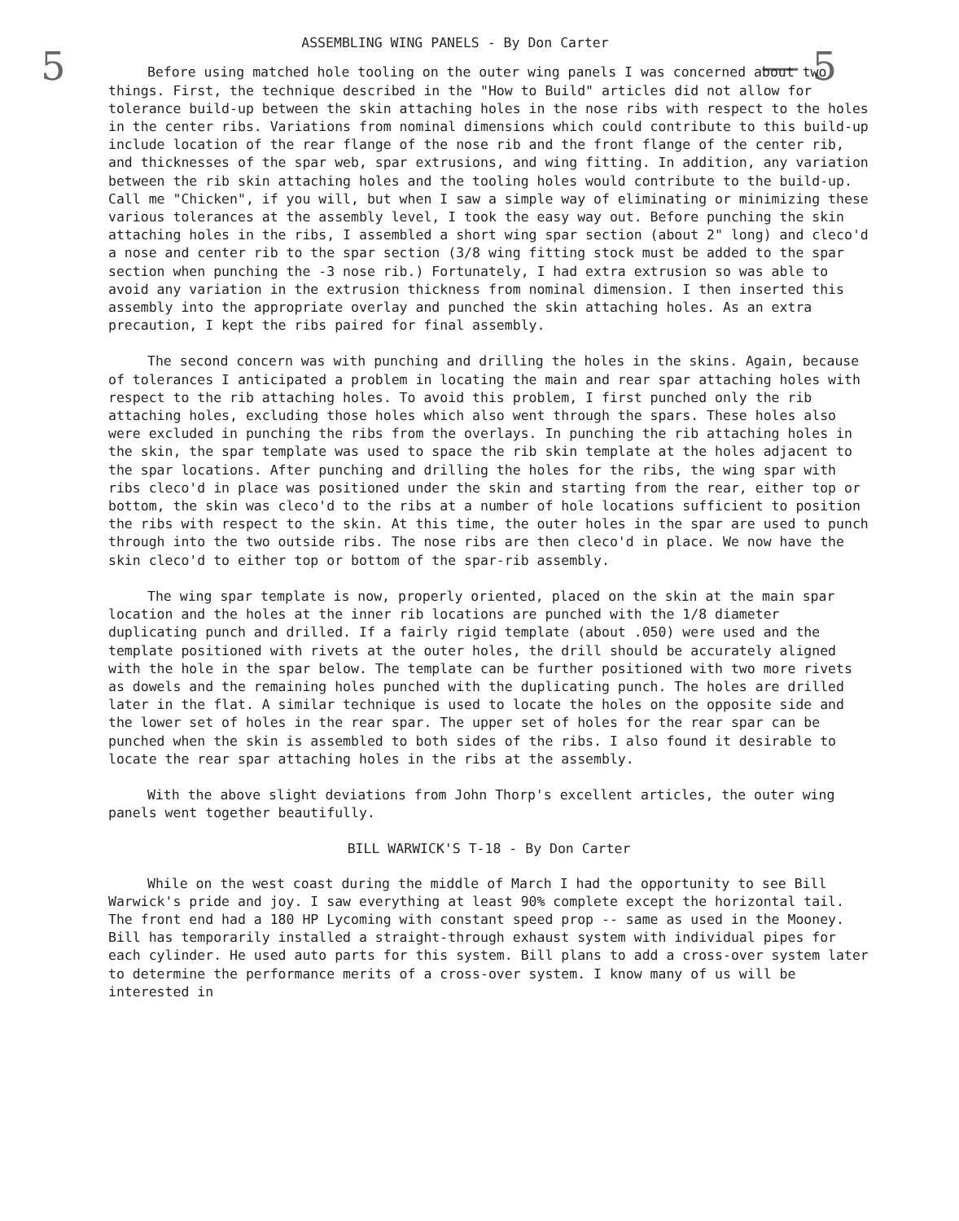5 — 5
ASSEMBLING WING PANELS - By Don Carter
Before using matched hole tooling on the outer wing panels I was concerned about two things. First, the technique described in the "How to Build" articles did not allow for tolerance build-up between the skin attaching holes in the nose ribs with respect to the holes in the center ribs. Variations from nominal dimensions which could contribute to this build-up include location of the rear flange of the nose rib and the front flange of the center rib, and thicknesses of the spar web, spar extrusions, and wing fitting. In addition, any variation between the rib skin attaching holes and the tooling holes would contribute to the build-up. Call me "Chicken", if you will, but when I saw a simple way of eliminating or minimizing these various tolerances at the assembly level, I took the easy way out. Before punching the skin attaching holes in the ribs, I assembled a short wing spar section (about 2" long) and cleco'd a nose and center rib to the spar section (3/8 wing fitting stock must be added to the spar section when punching the -3 nose rib.) Fortunately, I had extra extrusion so was able to avoid any variation in the extrusion thickness from nominal dimension. I then inserted this assembly into the appropriate overlay and punched the skin attaching holes. As an extra precaution, I kept the ribs paired for final assembly.
The second concern was with punching and drilling the holes in the skins. Again, because of tolerances I anticipated a problem in locating the main and rear spar attaching holes with respect to the rib attaching holes. To avoid this problem, I first punched only the rib attaching holes, excluding those holes which also went through the spars. These holes also were excluded in punching the ribs from the overlays. In punching the rib attaching holes in the skin, the spar template was used to space the rib skin template at the holes adjacent to the spar locations. After punching and drilling the holes for the ribs, the wing spar with ribs cleco'd in place was positioned under the skin and starting from the rear, either top or bottom, the skin was cleco'd to the ribs at a number of hole locations sufficient to position the ribs with respect to the skin. At this time, the outer holes in the spar are used to punch through into the two outside ribs. The nose ribs are then cleco'd in place. We now have the skin cleco'd to either top or bottom of the spar-rib assembly.
The wing spar template is now, properly oriented, placed on the skin at the main spar location and the holes at the inner rib locations are punched with the 1/8 diameter duplicating punch and drilled. If a fairly rigid template (about .050) were used and the template positioned with rivets at the outer holes, the drill should be accurately aligned with the hole in the spar below. The template can be further positioned with two more rivets as dowels and the remaining holes punched with the duplicating punch. The holes are drilled later in the flat. A similar technique is used to locate the holes on the opposite side and the lower set of holes in the rear spar. The upper set of holes for the rear spar can be punched when the skin is assembled to both sides of the ribs. I also found it desirable to locate the rear spar attaching holes in the ribs at the assembly.
With the above slight deviations from John Thorp's excellent articles, the outer wing panels went together beautifully.
BILL WARWICK'S T-18 - By Don Carter
While on the west coast during the middle of March I had the opportunity to see Bill Warwick's pride and joy. I saw everything at least 90% complete except the horizontal tail. The front end had a 180 HP Lycoming with constant speed prop -- same as used in the Mooney. Bill has temporarily installed a straight-through exhaust system with individual pipes for each cylinder. He used auto parts for this system. Bill plans to add a cross-over system later to determine the performance merits of a cross-over system. I know many of us will be interested in